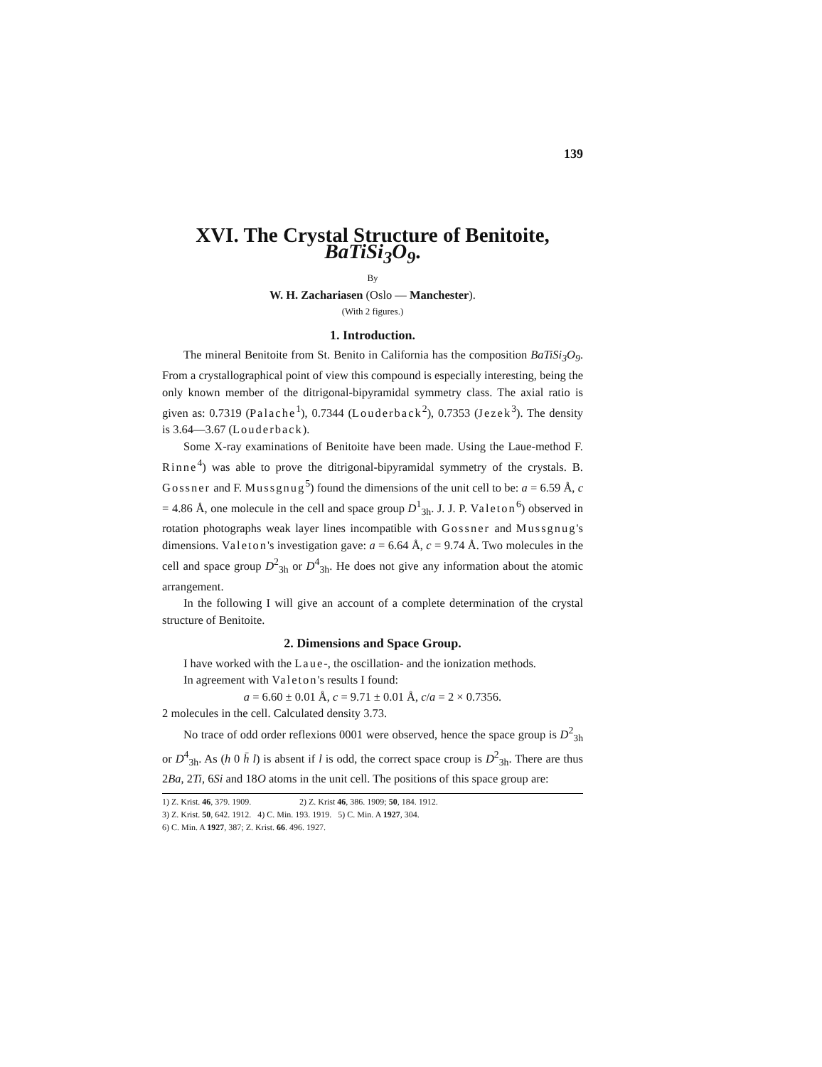139
XVI. The Crystal Structure of Benitoite, BaTiSi<sub>3</sub>O<sub>9</sub>.
By
W. H. Zachariasen (Oslo — Manchester).
(With 2 figures.)
1. Introduction.
The mineral Benitoite from St. Benito in California has the composition BaTiSi<sub>3</sub>O<sub>9</sub>. From a crystallographical point of view this compound is especially interesting, being the only known member of the ditrigonal-bipyramidal symmetry class. The axial ratio is given as: 0.7319 (Palache<sup>1</sup>), 0.7344 (Louderback<sup>2</sup>), 0.7353 (Jezek<sup>3</sup>). The density is 3.64—3.67 (Louderback).
Some X-ray examinations of Benitoite have been made. Using the Laue-method F. Rinne<sup>4</sup>) was able to prove the ditrigonal-bipyramidal symmetry of the crystals. B. Gossner and F. Mussgnug<sup>5</sup>) found the dimensions of the unit cell to be: a = 6.59 Å, c = 4.86 Å, one molecule in the cell and space group D<sup>1</sup><sub>3h</sub>. J. J. P. Valeton<sup>6</sup>) observed in rotation photographs weak layer lines incompatible with Gossner and Mussgnug's dimensions. Valeton's investigation gave: a = 6.64 Å, c = 9.74 Å. Two molecules in the cell and space group D<sup>2</sup><sub>3h</sub> or D<sup>4</sup><sub>3h</sub>. He does not give any information about the atomic arrangement.
In the following I will give an account of a complete determination of the crystal structure of Benitoite.
2. Dimensions and Space Group.
I have worked with the Laue-, the oscillation- and the ionization methods.
In agreement with Valeton's results I found:
a = 6.60 ± 0.01 Å, c = 9.71 ± 0.01 Å, c/a = 2 × 0.7356.
2 molecules in the cell. Calculated density 3.73.
No trace of odd order reflexions 0001 were observed, hence the space group is D<sup>2</sup><sub>3h</sub> or D<sup>4</sup><sub>3h</sub>. As (h 0 h̄ l) is absent if l is odd, the correct space croup is D<sup>2</sup><sub>3h</sub>. There are thus 2Ba, 2Ti, 6Si and 18O atoms in the unit cell. The positions of this space group are:
1) Z. Krist. 46, 379. 1909. 2) Z. Krist 46, 386. 1909; 50, 184. 1912.
3) Z. Krist. 50, 642. 1912. 4) C. Min. 193. 1919. 5) C. Min. A 1927, 304.
6) C. Min. A 1927, 387; Z. Krist. 66. 496. 1927.